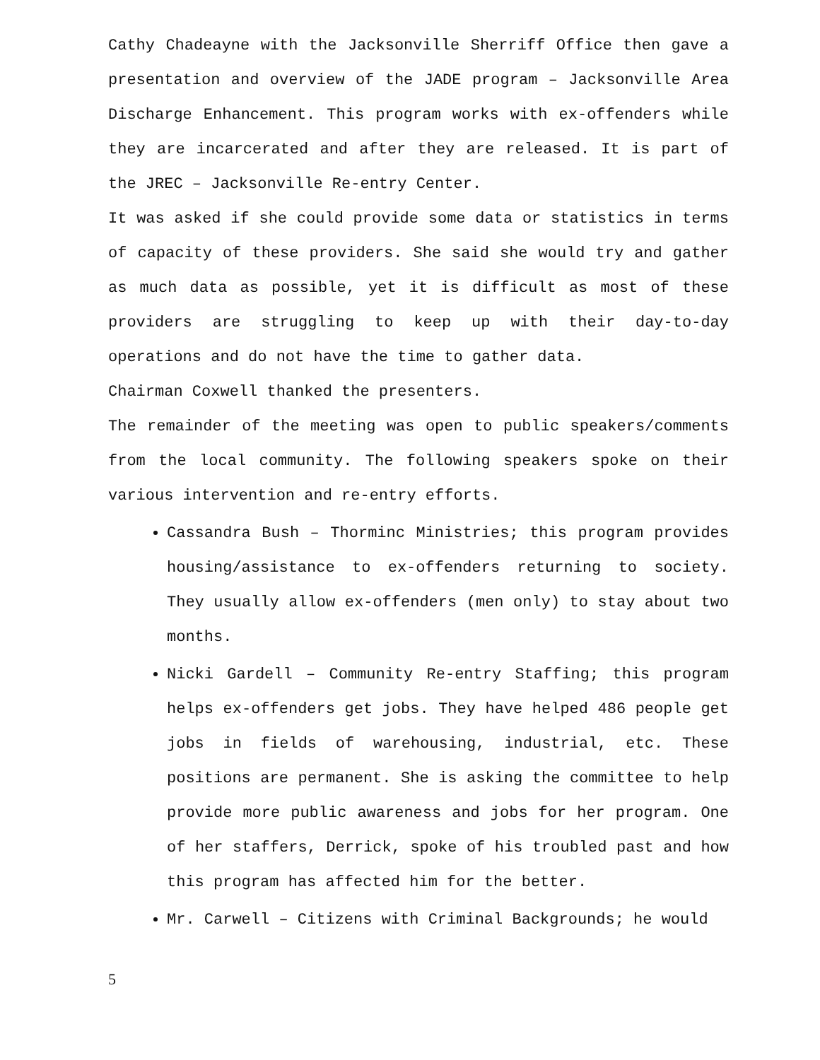Cathy Chadeayne with the Jacksonville Sherriff Office then gave a presentation and overview of the JADE program – Jacksonville Area Discharge Enhancement. This program works with ex-offenders while they are incarcerated and after they are released. It is part of the JREC – Jacksonville Re-entry Center.
It was asked if she could provide some data or statistics in terms of capacity of these providers. She said she would try and gather as much data as possible, yet it is difficult as most of these providers are struggling to keep up with their day-to-day operations and do not have the time to gather data.
Chairman Coxwell thanked the presenters.
The remainder of the meeting was open to public speakers/comments from the local community. The following speakers spoke on their various intervention and re-entry efforts.
Cassandra Bush – Thorminc Ministries; this program provides housing/assistance to ex-offenders returning to society. They usually allow ex-offenders (men only) to stay about two months.
Nicki Gardell – Community Re-entry Staffing; this program helps ex-offenders get jobs. They have helped 486 people get jobs in fields of warehousing, industrial, etc. These positions are permanent. She is asking the committee to help provide more public awareness and jobs for her program. One of her staffers, Derrick, spoke of his troubled past and how this program has affected him for the better.
Mr. Carwell – Citizens with Criminal Backgrounds; he would
5